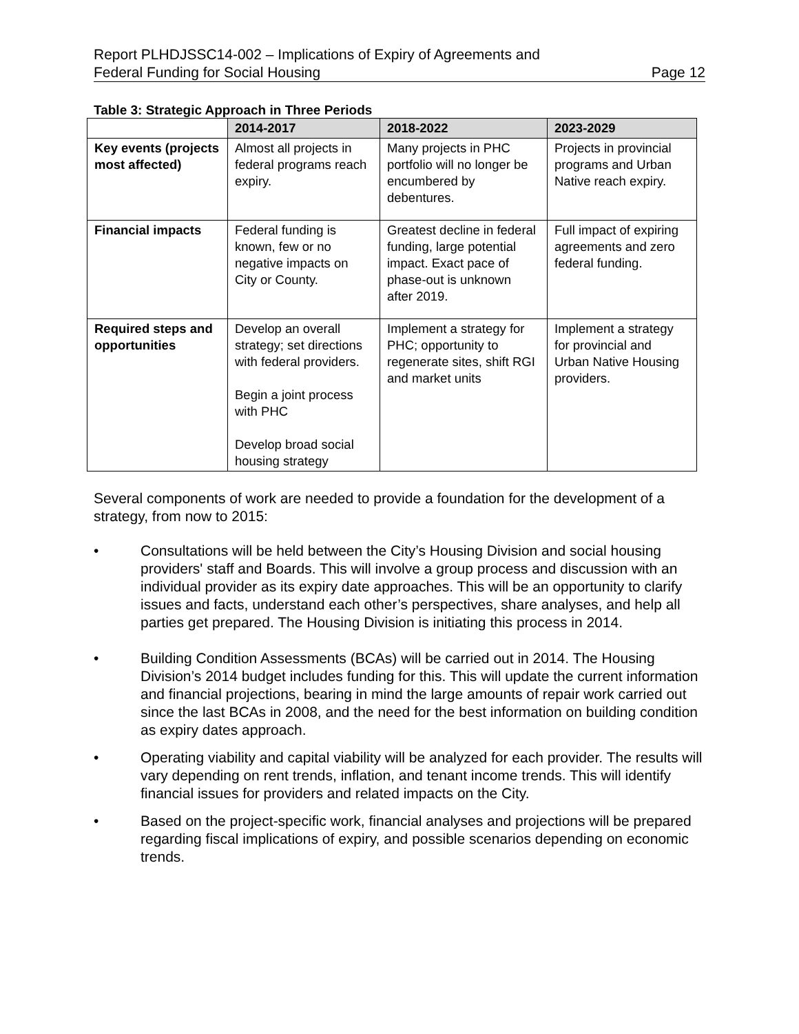Report PLHDJSSC14-002 – Implications of Expiry of Agreements and
Federal Funding for Social Housing
Page 12
Table 3: Strategic Approach in Three Periods
| | 2014-2017 | 2018-2022 | 2023-2029 |
| --- | --- | --- | --- |
| Key events (projects most affected) | Almost all projects in federal programs reach expiry. | Many projects in PHC portfolio will no longer be encumbered by debentures. | Projects in provincial programs and Urban Native reach expiry. |
| Financial impacts | Federal funding is known, few or no negative impacts on City or County. | Greatest decline in federal funding, large potential impact. Exact pace of phase-out is unknown after 2019. | Full impact of expiring agreements and zero federal funding. |
| Required steps and opportunities | Develop an overall strategy; set directions with federal providers. Begin a joint process with PHC Develop broad social housing strategy | Implement a strategy for PHC; opportunity to regenerate sites, shift RGI and market units | Implement a strategy for provincial and Urban Native Housing providers. |
Several components of work are needed to provide a foundation for the development of a strategy, from now to 2015:
• Consultations will be held between the City’s Housing Division and social housing providers' staff and Boards. This will involve a group process and discussion with an individual provider as its expiry date approaches. This will be an opportunity to clarify issues and facts, understand each other’s perspectives, share analyses, and help all parties get prepared. The Housing Division is initiating this process in 2014.
• Building Condition Assessments (BCAs) will be carried out in 2014. The Housing Division’s 2014 budget includes funding for this. This will update the current information and financial projections, bearing in mind the large amounts of repair work carried out since the last BCAs in 2008, and the need for the best information on building condition as expiry dates approach.
• Operating viability and capital viability will be analyzed for each provider. The results will vary depending on rent trends, inflation, and tenant income trends. This will identify financial issues for providers and related impacts on the City.
• Based on the project-specific work, financial analyses and projections will be prepared regarding fiscal implications of expiry, and possible scenarios depending on economic trends.